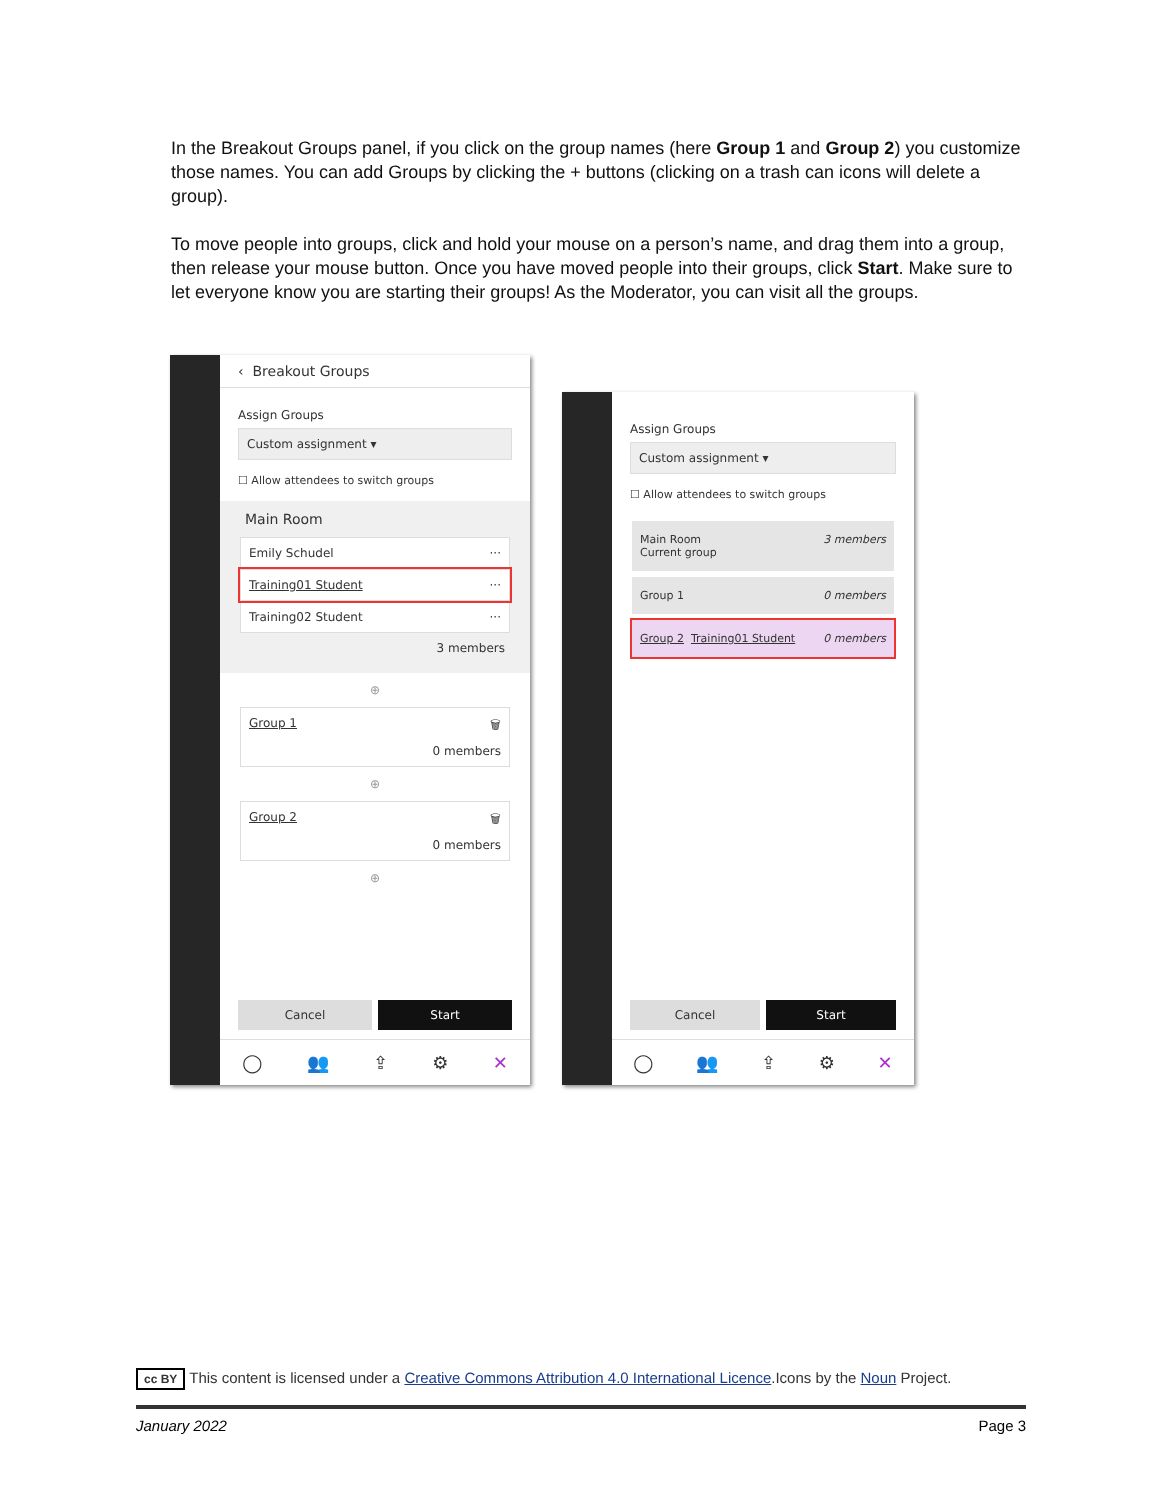In the Breakout Groups panel, if you click on the group names (here Group 1 and Group 2) you customize those names. You can add Groups by clicking the + buttons (clicking on a trash can icons will delete a group).
To move people into groups, click and hold your mouse on a person’s name, and drag them into a group, then release your mouse button. Once you have moved people into their groups, click Start. Make sure to let everyone know you are starting their groups! As the Moderator, you can visit all the groups.
‹ Breakout Groups
Assign Groups
Custom assignment ▾
☐ Allow attendees to switch groups
Main Room
Emily Schudel ···
Training01 Student ···
Training02 Student ···
3 members
⊕
Group 1 🗑
0 members
⊕
Group 2 🗑
0 members
⊕
Cancel Start
◯ 👥 ⇪ ⚙ ✕
Assign Groups
Custom assignment ▾
☐ Allow attendees to switch groups
Main Room
Current group 3 members
Group 1 0 members
Group 2 Training01 Student 0 members
Cancel Start
◯ 👥 ⇪ ⚙ ✕
cc BY This content is licensed under a Creative Commons Attribution 4.0 International Licence.Icons by the Noun Project.
January 2022 Page 3